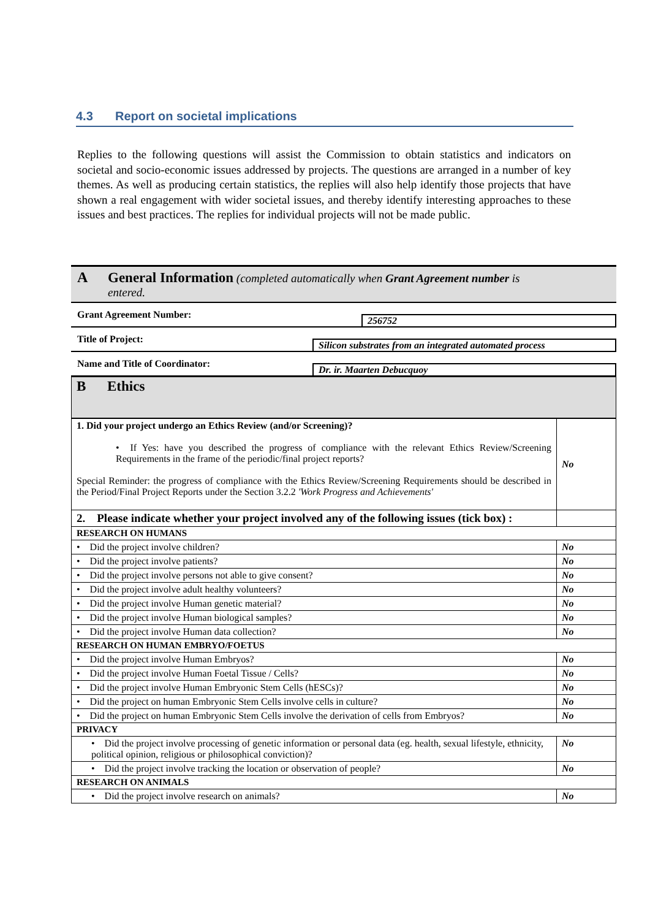4.3 Report on societal implications
Replies to the following questions will assist the Commission to obtain statistics and indicators on societal and socio-economic issues addressed by projects. The questions are arranged in a number of key themes. As well as producing certain statistics, the replies will also help identify those projects that have shown a real engagement with wider societal issues, and thereby identify interesting approaches to these issues and best practices. The replies for individual projects will not be made public.
A General Information (completed automatically when Grant Agreement number is
entered.
Grant Agreement Number:
256752
Title of Project:
Silicon substrates from an integrated automated process
Name and Title of Coordinator:
Dr. ir. Maarten Debucquoy
| B Ethics | |
| 1. Did your project undergo an Ethics Review (and/or Screening)? • If Yes: have you described the progress of compliance with the relevant Ethics Review/Screening Requirements in the frame of the periodic/final project reports? Special Reminder: the progress of compliance with the Ethics Review/Screening Requirements should be described in the Period/Final Project Reports under the Section 3.2.2 'Work Progress and Achievements' | No |
| 2. Please indicate whether your project involved any of the following issues (tick box) : | |
| RESEARCH ON HUMANS | |
| • Did the project involve children? | No |
| • Did the project involve patients? | No |
| • Did the project involve persons not able to give consent? | No |
| • Did the project involve adult healthy volunteers? | No |
| • Did the project involve Human genetic material? | No |
| • Did the project involve Human biological samples? | No |
| • Did the project involve Human data collection? | No |
| RESEARCH ON HUMAN EMBRYO/FOETUS | |
| • Did the project involve Human Embryos? | No |
| • Did the project involve Human Foetal Tissue / Cells? | No |
| • Did the project involve Human Embryonic Stem Cells (hESCs)? | No |
| • Did the project on human Embryonic Stem Cells involve cells in culture? | No |
| • Did the project on human Embryonic Stem Cells involve the derivation of cells from Embryos? | No |
| PRIVACY | |
| • Did the project involve processing of genetic information or personal data (eg. health, sexual lifestyle, ethnicity, political opinion, religious or philosophical conviction)? | No |
| • Did the project involve tracking the location or observation of people? | No |
| RESEARCH ON ANIMALS | |
| • Did the project involve research on animals? | No |